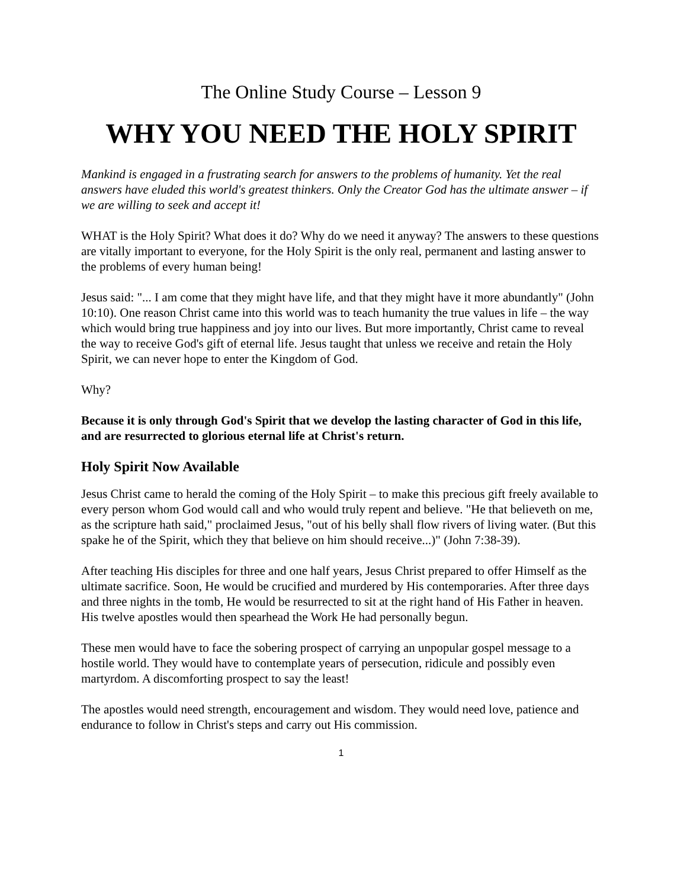The Online Study Course – Lesson 9
WHY YOU NEED THE HOLY SPIRIT
Mankind is engaged in a frustrating search for answers to the problems of humanity. Yet the real answers have eluded this world's greatest thinkers. Only the Creator God has the ultimate answer – if we are willing to seek and accept it!
WHAT is the Holy Spirit? What does it do? Why do we need it anyway? The answers to these questions are vitally important to everyone, for the Holy Spirit is the only real, permanent and lasting answer to the problems of every human being!
Jesus said: "... I am come that they might have life, and that they might have it more abundantly" (John 10:10). One reason Christ came into this world was to teach humanity the true values in life – the way which would bring true happiness and joy into our lives. But more importantly, Christ came to reveal the way to receive God's gift of eternal life. Jesus taught that unless we receive and retain the Holy Spirit, we can never hope to enter the Kingdom of God.
Why?
Because it is only through God's Spirit that we develop the lasting character of God in this life, and are resurrected to glorious eternal life at Christ's return.
Holy Spirit Now Available
Jesus Christ came to herald the coming of the Holy Spirit – to make this precious gift freely available to every person whom God would call and who would truly repent and believe. "He that believeth on me, as the scripture hath said," proclaimed Jesus, "out of his belly shall flow rivers of living water. (But this spake he of the Spirit, which they that believe on him should receive...)" (John 7:38-39).
After teaching His disciples for three and one half years, Jesus Christ prepared to offer Himself as the ultimate sacrifice. Soon, He would be crucified and murdered by His contemporaries. After three days and three nights in the tomb, He would be resurrected to sit at the right hand of His Father in heaven. His twelve apostles would then spearhead the Work He had personally begun.
These men would have to face the sobering prospect of carrying an unpopular gospel message to a hostile world. They would have to contemplate years of persecution, ridicule and possibly even martyrdom. A discomforting prospect to say the least!
The apostles would need strength, encouragement and wisdom. They would need love, patience and endurance to follow in Christ's steps and carry out His commission.
1